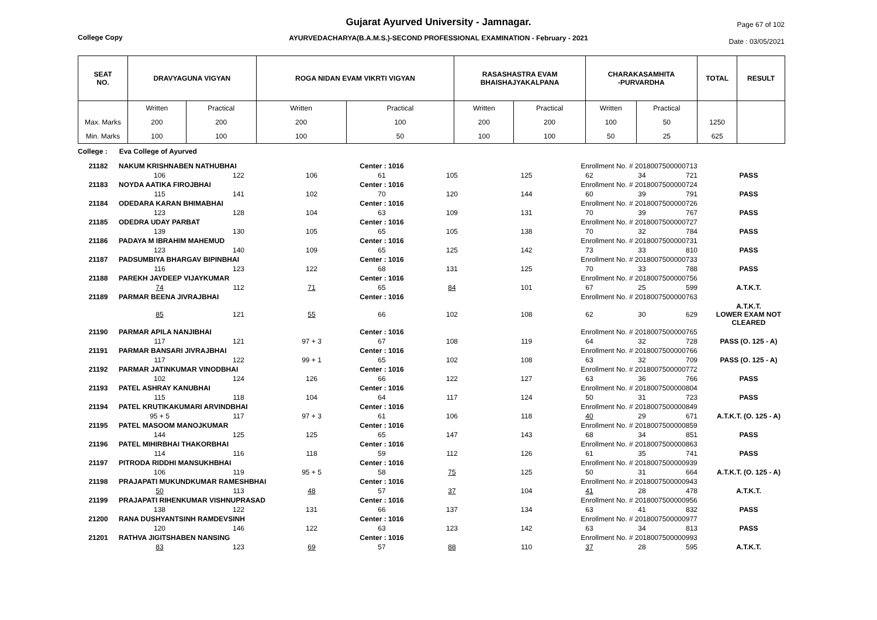Gujarat Ayurved University - Jamnagar.
AYURVEDACHARYA(B.A.M.S.)-SECOND PROFESSIONAL EXAMINATION - February - 2021
College Copy
Page 67 of 102
Date : 03/05/2021
| SEAT NO. | DRAVYAGUNA VIGYAN | | ROGA NIDAN EVAM VIKRTI VIGYAN | | RASASHASTRA EVAM BHAISHAJYAKALPANA | | CHARAKASAMHITA -PURVARDHA | | TOTAL | RESULT |
| --- | --- | --- | --- | --- | --- | --- | --- | --- | --- | --- |
| | Written | Practical | Written | Practical | Written | Practical | Written | Practical | | |
| Max. Marks | 200 | 200 | 200 | 100 | 200 | 200 | 100 | 50 | 1250 | |
| Min. Marks | 100 | 100 | 100 | 50 | 100 | 100 | 50 | 25 | 625 | |
College : Eva College of Ayurved
| 21182 | NAKUM KRISHNABEN NATHUBHAI | | | Center : 1016 | | | Enrollment No. # 2018007500000713 | | | |
| | 106 | 122 | 106 | 61 | 105 | 125 | 62 | 34 | 721 | PASS |
| 21183 | NOYDA AATIKA FIROJBHAI | | | Center : 1016 | | | Enrollment No. # 2018007500000724 | | | |
| | 115 | 141 | 102 | 70 | 120 | 144 | 60 | 39 | 791 | PASS |
| 21184 | ODEDARA KARAN BHIMABHAI | | | Center : 1016 | | | Enrollment No. # 2018007500000726 | | | |
| | 123 | 128 | 104 | 63 | 109 | 131 | 70 | 39 | 767 | PASS |
| 21185 | ODEDRA UDAY PARBAT | | | Center : 1016 | | | Enrollment No. # 2018007500000727 | | | |
| | 139 | 130 | 105 | 65 | 105 | 138 | 70 | 32 | 784 | PASS |
| 21186 | PADAYA M IBRAHIM MAHEMUD | | | Center : 1016 | | | Enrollment No. # 2018007500000731 | | | |
| | 123 | 140 | 109 | 65 | 125 | 142 | 73 | 33 | 810 | PASS |
| 21187 | PADSUMBIYA BHARGAV BIPINBHAI | | | Center : 1016 | | | Enrollment No. # 2018007500000733 | | | |
| | 116 | 123 | 122 | 68 | 131 | 125 | 70 | 33 | 788 | PASS |
| 21188 | PAREKH JAYDEEP VIJAYKUMAR | | | Center : 1016 | | | Enrollment No. # 2018007500000756 | | | |
| | 74 | 112 | 71 | 65 | 84 | 101 | 67 | 25 | 599 | A.T.K.T. |
| 21189 | PARMAR BEENA JIVRAJBHAI | | | Center : 1016 | | | Enrollment No. # 2018007500000763 | | | |
| | 85 | 121 | 55 | 66 | 102 | 108 | 62 | 30 | 629 | A.T.K.T. LOWER EXAM NOT CLEARED |
| 21190 | PARMAR APILA NANJIBHAI | | | Center : 1016 | | | Enrollment No. # 2018007500000765 | | | |
| | 117 | 121 | 97 + 3 | 67 | 108 | 119 | 64 | 32 | 728 | PASS (O. 125 - A) |
| 21191 | PARMAR BANSARI JIVRAJBHAI | | | Center : 1016 | | | Enrollment No. # 2018007500000766 | | | |
| | 117 | 122 | 99 + 1 | 65 | 102 | 108 | 63 | 32 | 709 | PASS (O. 125 - A) |
| 21192 | PARMAR JATINKUMAR VINODBHAI | | | Center : 1016 | | | Enrollment No. # 2018007500000772 | | | |
| | 102 | 124 | 126 | 66 | 122 | 127 | 63 | 36 | 766 | PASS |
| 21193 | PATEL ASHRAY KANUBHAI | | | Center : 1016 | | | Enrollment No. # 2018007500000804 | | | |
| | 115 | 118 | 104 | 64 | 117 | 124 | 50 | 31 | 723 | PASS |
| 21194 | PATEL KRUTIKAKUMARI ARVINDBHAI | | | Center : 1016 | | | Enrollment No. # 2018007500000849 | | | |
| | 95 + 5 | 117 | 97 + 3 | 61 | 106 | 118 | 40 | 29 | 671 | A.T.K.T. (O. 125 - A) |
| 21195 | PATEL MASOOM MANOJKUMAR | | | Center : 1016 | | | Enrollment No. # 2018007500000859 | | | |
| | 144 | 125 | 125 | 65 | 147 | 143 | 68 | 34 | 851 | PASS |
| 21196 | PATEL MIHIRBHAI THAKORBHAI | | | Center : 1016 | | | Enrollment No. # 2018007500000863 | | | |
| | 114 | 116 | 118 | 59 | 112 | 126 | 61 | 35 | 741 | PASS |
| 21197 | PITRODA RIDDHI MANSUKHBHAI | | | Center : 1016 | | | Enrollment No. # 2018007500000939 | | | |
| | 106 | 119 | 95 + 5 | 58 | 75 | 125 | 50 | 31 | 664 | A.T.K.T. (O. 125 - A) |
| 21198 | PRAJAPATI MUKUNDKUMAR RAMESHBHAI | | | Center : 1016 | | | Enrollment No. # 2018007500000943 | | | |
| | 50 | 113 | 48 | 57 | 37 | 104 | 41 | 28 | 478 | A.T.K.T. |
| 21199 | PRAJAPATI RIHENKUMAR VISHNUPRASAD | | | Center : 1016 | | | Enrollment No. # 2018007500000956 | | | |
| | 138 | 122 | 131 | 66 | 137 | 134 | 63 | 41 | 832 | PASS |
| 21200 | RANA DUSHYANTSINH RAMDEVSINH | | | Center : 1016 | | | Enrollment No. # 2018007500000977 | | | |
| | 120 | 146 | 122 | 63 | 123 | 142 | 63 | 34 | 813 | PASS |
| 21201 | RATHVA JIGITSHABEN NANSING | | | Center : 1016 | | | Enrollment No. # 2018007500000993 | | | |
| | 83 | 123 | 69 | 57 | 88 | 110 | 37 | 28 | 595 | A.T.K.T. |